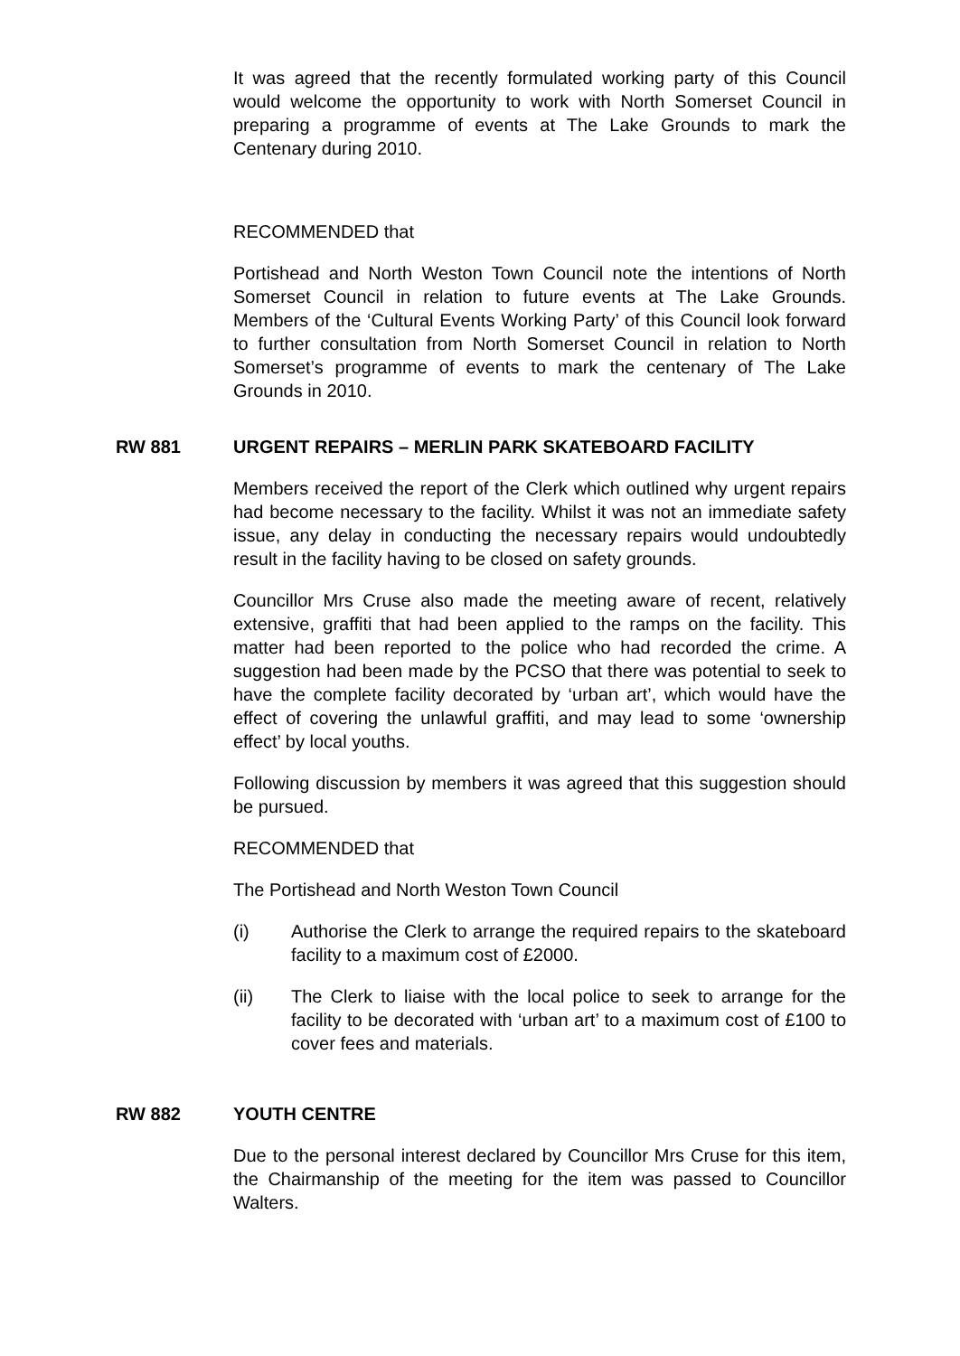It was agreed that the recently formulated working party of this Council would welcome the opportunity to work with North Somerset Council in preparing a programme of events at The Lake Grounds to mark the Centenary during 2010.
RECOMMENDED that
Portishead and North Weston Town Council note the intentions of North Somerset Council in relation to future events at The Lake Grounds. Members of the ‘Cultural Events Working Party’ of this Council look forward to further consultation from North Somerset Council in relation to North Somerset’s programme of events to mark the centenary of The Lake Grounds in 2010.
RW 881 URGENT REPAIRS – MERLIN PARK SKATEBOARD FACILITY
Members received the report of the Clerk which outlined why urgent repairs had become necessary to the facility. Whilst it was not an immediate safety issue, any delay in conducting the necessary repairs would undoubtedly result in the facility having to be closed on safety grounds.
Councillor Mrs Cruse also made the meeting aware of recent, relatively extensive, graffiti that had been applied to the ramps on the facility. This matter had been reported to the police who had recorded the crime. A suggestion had been made by the PCSO that there was potential to seek to have the complete facility decorated by ‘urban art’, which would have the effect of covering the unlawful graffiti, and may lead to some ‘ownership effect’ by local youths.
Following discussion by members it was agreed that this suggestion should be pursued.
RECOMMENDED that
The Portishead and North Weston Town Council
(i) Authorise the Clerk to arrange the required repairs to the skateboard facility to a maximum cost of £2000.
(ii) The Clerk to liaise with the local police to seek to arrange for the facility to be decorated with ‘urban art’ to a maximum cost of £100 to cover fees and materials.
RW 882 YOUTH CENTRE
Due to the personal interest declared by Councillor Mrs Cruse for this item, the Chairmanship of the meeting for the item was passed to Councillor Walters.